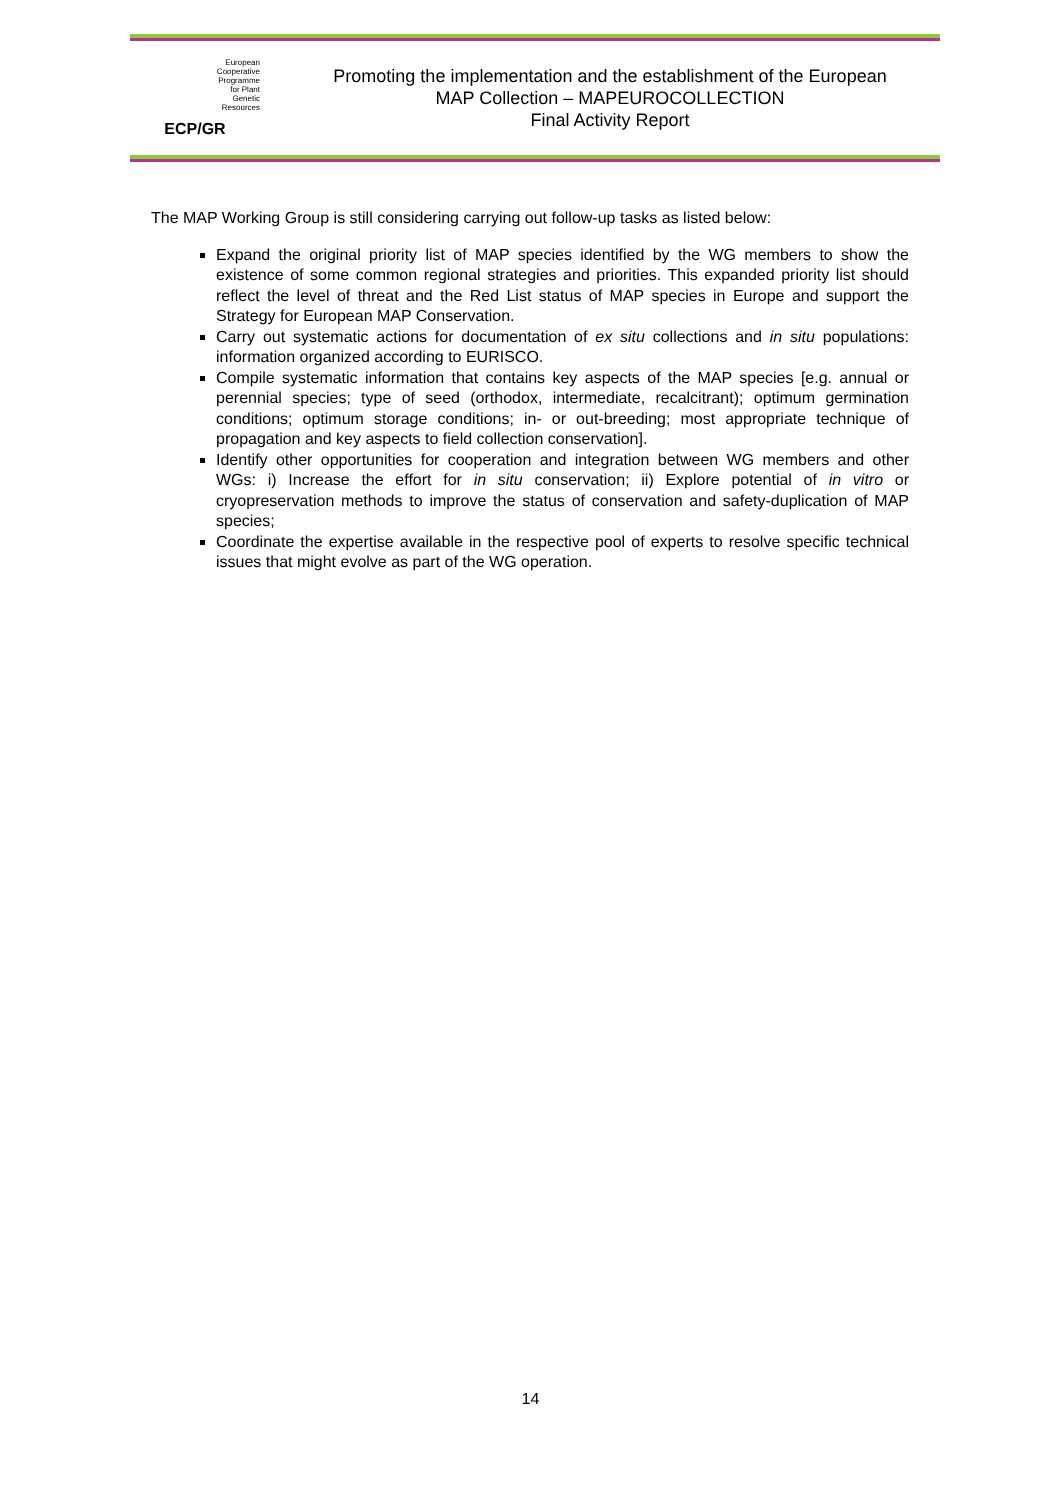European
Cooperative
Programme
for Plant
Genetic
Resources
ECP/GR
Promoting the implementation and the establishment of the European
MAP Collection – MAPEUROCOLLECTION
Final Activity Report
The MAP Working Group is still considering carrying out follow-up tasks as listed below:
Expand the original priority list of MAP species identified by the WG members to show the existence of some common regional strategies and priorities. This expanded priority list should reflect the level of threat and the Red List status of MAP species in Europe and support the Strategy for European MAP Conservation.
Carry out systematic actions for documentation of ex situ collections and in situ populations: information organized according to EURISCO.
Compile systematic information that contains key aspects of the MAP species [e.g. annual or perennial species; type of seed (orthodox, intermediate, recalcitrant); optimum germination conditions; optimum storage conditions; in- or out-breeding; most appropriate technique of propagation and key aspects to field collection conservation].
Identify other opportunities for cooperation and integration between WG members and other WGs: i) Increase the effort for in situ conservation; ii) Explore potential of in vitro or cryopreservation methods to improve the status of conservation and safety-duplication of MAP species;
Coordinate the expertise available in the respective pool of experts to resolve specific technical issues that might evolve as part of the WG operation.
14